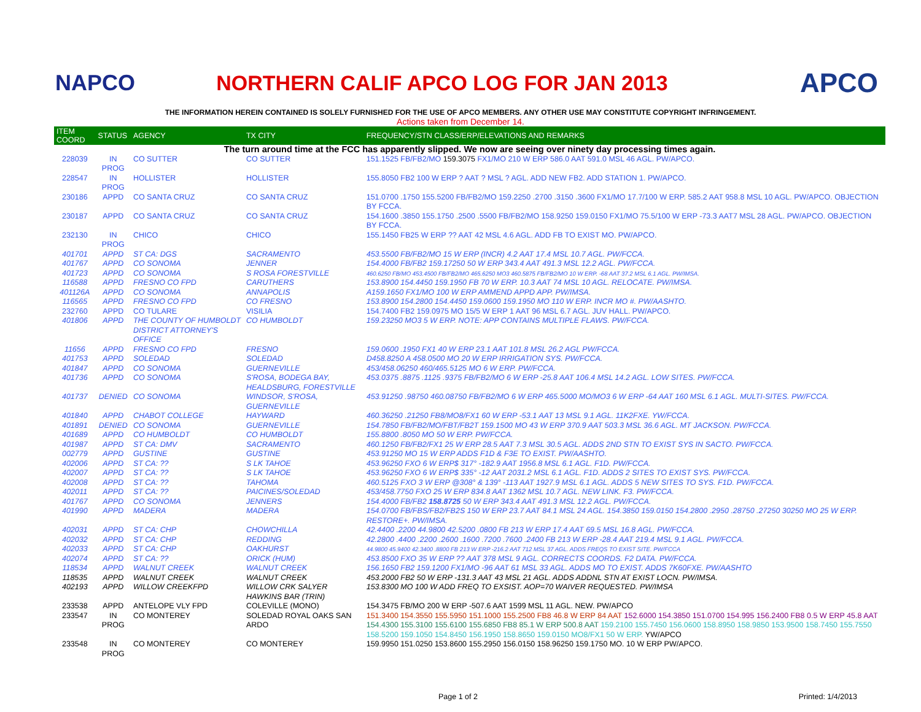NAPCO
NORTHERN CALIF APCO LOG FOR JAN 2013
APCO
THE INFORMATION HEREIN CONTAINED IS SOLELY FURNISHED FOR THE USE OF APCO MEMBERS. ANY OTHER USE MAY CONSTITUTE COPYRIGHT INFRINGEMENT.
Actions taken from December 14.
| ITEM COORD | STATUS | AGENCY | TX CITY | FREQUENCY/STN CLASS/ERP/ELEVATIONS AND REMARKS |
| --- | --- | --- | --- | --- |
| The turn around time at the FCC has apparently slipped. We now are seeing over ninety day processing times again. | | | | |
| 228039 | IN PROG | CO SUTTER | CO SUTTER | 151.1525 FB/FB2/MO 159.3075 FX1/MO 210 W ERP 586.0 AAT 591.0 MSL 46 AGL. PW/APCO. |
| 228547 | IN PROG | HOLLISTER | HOLLISTER | 155.8050 FB2 100 W ERP ? AAT ? MSL ? AGL. ADD NEW FB2. ADD STATION 1. PW/APCO. |
| 230186 | APPD | CO SANTA CRUZ | CO SANTA CRUZ | 151.0700 .1750 155.5200 FB/FB2/MO 159.2250 .2700 .3150 .3600 FX1/MO 17.7/100 W ERP. 585.2 AAT 958.8 MSL 10 AGL. PW/APCO. OBJECTION BY FCCA. |
| 230187 | APPD | CO SANTA CRUZ | CO SANTA CRUZ | 154.1600 .3850 155.1750 .2500 .5500 FB/FB2/MO 158.9250 159.0150 FX1/MO 75.5/100 W ERP -73.3 AAT7 MSL 28 AGL. PW/APCO. OBJECTION BY FCCA. |
| 232130 | IN PROG | CHICO | CHICO | 155.1450 FB25 W ERP ?? AAT 42 MSL 4.6 AGL. ADD FB TO EXIST MO. PW/APCO. |
| 401701 | APPD | ST CA: DGS | SACRAMENTO | 453.5500 FB/FB2/MO 15 W ERP (INCR) 4.2 AAT 17.4 MSL 10.7 AGL. PW/FCCA. |
| 401767 | APPD | CO SONOMA | JENNER | 154.4000 FB/FB2 159.17250 50 W ERP 343.4 AAT 491.3 MSL 12.2 AGL. PW/FCCA. |
| 401723 | APPD | CO SONOMA | S ROSA FORESTVILLE | 460.6250 FB/MO 453.4500 FB/FB2/MO 465.6250 MO3 460.5875 FB/FB2/MO 10 W ERP. -68 AAT 37.2 MSL 6.1 AGL. PW/IMSA. |
| 116588 | APPD | FRESNO CO FPD | CARUTHERS | 153.8900 154.4450 159.1950 FB 70 W ERP. 10.3 AAT 74 MSL 10 AGL. RELOCATE. PW/IMSA. |
| 401126A | APPD | CO SONOMA | ANNAPOLIS | A159.1650 FX1/MO 100 W ERP AMMEND APPD APP. PW/IMSA. |
| 116565 | APPD | FRESNO CO FPD | CO FRESNO | 153.8900 154.2800 154.4450 159.0600 159.1950 MO 110 W ERP. INCR MO #. PW/AASHTO. |
| 232760 | APPD | CO TULARE | VISILIA | 154.7400 FB2 159.0975 MO 15/5 W ERP 1 AAT 96 MSL 6.7 AGL. JUV HALL. PW/APCO. |
| 401806 | APPD | THE COUNTY OF HUMBOLDT DISTRICT ATTORNEY'S OFFICE | CO HUMBOLDT | 159.23250 MO3 5 W ERP. NOTE: APP CONTAINS MULTIPLE FLAWS. PW/FCCA. |
| 11656 | APPD | FRESNO CO FPD | FRESNO | 159.0600 .1950 FX1 40 W ERP 23.1 AAT 101.8 MSL 26.2 AGL PW/FCCA. |
| 401753 | APPD | SOLEDAD | SOLEDAD | D458.8250 A 458.0500 MO 20 W ERP IRRIGATION SYS. PW/FCCA. |
| 401847 | APPD | CO SONOMA | GUERNEVILLE | 453/458.06250 460/465.5125 MO 6 W ERP. PW/FCCA. |
| 401736 | APPD | CO SONOMA | S'ROSA, BODEGA BAY, HEALDSBURG, FORESTVILLE | 453.0375 .8875 .1125 .9375 FB/FB2/MO 6 W ERP -25.8 AAT 106.4 MSL 14.2 AGL. LOW SITES. PW/FCCA. |
| 401737 | DENIED | CO SONOMA | WINDSOR, S'ROSA, GUERNEVILLE | 453.91250 .98750 460.08750 FB/FB2/MO 6 W ERP 465.5000 MO/MO3 6 W ERP -64 AAT 160 MSL 6.1 AGL. MULTI-SITES. PW/FCCA. |
| 401840 | APPD | CHABOT COLLEGE | HAYWARD | 460.36250 .21250 FB8/MO8/FX1 60 W ERP -53.1 AAT 13 MSL 9.1 AGL. 11K2FXE. YW/FCCA. |
| 401891 | DENIED | CO SONOMA | GUERNEVILLE | 154.7850 FB/FB2/MO/FBT/FB2T 159.1500 MO 43 W ERP 370.9 AAT 503.3 MSL 36.6 AGL. MT JACKSON. PW/FCCA. |
| 401689 | APPD | CO HUMBOLDT | CO HUMBOLDT | 155.8800 .8050 MO 50 W ERP. PW/FCCA. |
| 401987 | APPD | ST CA: DMV | SACRAMENTO | 460.1250 FB/FB2/FX1 25 W ERP 28.5 AAT 7.3 MSL 30.5 AGL. ADDS 2ND STN TO EXIST SYS IN SACTO. PW/FCCA. |
| 002779 | APPD | GUSTINE | GUSTINE | 453.91250 MO 15 W ERP ADDS F1D & F3E TO EXIST. PW/AASHTO. |
| 402006 | APPD | ST CA: ?? | S LK TAHOE | 453.96250 FXO 6 W ERP$ 317° -182.9 AAT 1956.8 MSL 6.1 AGL. F1D. PW/FCCA. |
| 402007 | APPD | ST CA: ?? | S LK TAHOE | 453.96250 FXO 6 W ERP$ 335° -12 AAT 2031.2 MSL 6.1 AGL. F1D. ADDS 2 SITES TO EXIST SYS. PW/FCCA. |
| 402008 | APPD | ST CA: ?? | TAHOMA | 460.5125 FXO 3 W ERP @308° & 139° -113 AAT 1927.9 MSL 6.1 AGL. ADDS 5 NEW SITES TO SYS. F1D. PW/FCCA. |
| 402011 | APPD | ST CA: ?? | PAICINES/SOLEDAD | 453/458.7750 FXO 25 W ERP 834.8 AAT 1362 MSL 10.7 AGL. NEW LINK. F3. PW/FCCA. |
| 401767 | APPD | CO SONOMA | JENNERS | 154.4000 FB/FB2 158.8725 50 W ERP 343.4 AAT 491.3 MSL 12.2 AGL. PW/FCCA. |
| 401990 | APPD | MADERA | MADERA | 154.0700 FB/FBS/FB2/FB2S 150 W ERP 23.7 AAT 84.1 MSL 24 AGL. 154.3850 159.0150 154.2800 .2950 .28750 .27250 30250 MO 25 W ERP. RESTORE+. PW/IMSA. |
| 402031 | APPD | ST CA: CHP | CHOWCHILLA | 42.4400 .2200 44.9800 42.5200 .0800 FB 213 W ERP 17.4 AAT 69.5 MSL 16.8 AGL. PW/FCCA. |
| 402032 | APPD | ST CA: CHP | REDDING | 42.2800 .4400 .2200 .2600 .1600 .7200 .7600 .2400 FB 213 W ERP -28.4 AAT 219.4 MSL 9.1 AGL. PW/FCCA. |
| 402033 | APPD | ST CA: CHP | OAKHURST | 44.9800 45.9400 42.3400 .8800 FB 213 W ERP -216.2 AAT 712 MSL 37 AGL. ADDS FREQS TO EXIST SITE. PW/FCCA |
| 402074 | APPD | ST CA: ?? | ORICK (HUM) | 453.8500 FXO 35 W ERP ?? AAT 378 MSL 9 AGL. CORRECTS COORDS. F2 DATA. PW/FCCA. |
| 118534 | APPD | WALNUT CREEK | WALNUT CREEK | 156.1650 FB2 159.1200 FX1/MO -96 AAT 61 MSL 33 AGL. ADDS MO TO EXIST. ADDS 7K60FXE. PW/AASHTO |
| 118535 | APPD | WALNUT CREEK | WALNUT CREEK | 453.2000 FB2 50 W ERP -131.3 AAT 43 MSL 21 AGL. ADDS ADDNL STN AT EXIST LOCN. PW/IMSA. |
| 402193 | APPD | WILLOW CREEKFPD | WILLOW CRK SALYER HAWKINS BAR (TRIN) | 153.8300 MO 100 W ADD FREQ TO EXSIST. AOP=70 WAIVER REQUESTED. PW/IMSA |
| 233538 | APPD | ANTELOPE VLY FPD | COLEVILLE (MONO) | 154.3475 FB/MO 200 W ERP -507.6 AAT 1599 MSL 11 AGL. NEW. PW/APCO |
| 233547 | IN PROG | CO MONTEREY | SOLEDAD ROYAL OAKS SAN ARDO | 151.3400 154.3550 155.5950 151.1000 155.2500 FB8 46.8 W ERP 84 AAT 152.6000 154.3850 151.0700 154.995 156.2400 FB8 0.5 W ERP 45.8 AAT 154.4300 155.3100 155.6100 155.6850 FB8 85.1 W ERP 500.8 AAT 159.2100 155.7450 156.0600 158.8950 158.9850 153.9500 158.7450 155.7550 158.5200 159.1050 154.8450 156.1950 158.8650 159.0150 MO8/FX1 50 W ERP. YW/APCO |
| 233548 | IN PROG | CO MONTEREY | CO MONTEREY | 159.9950 151.0250 153.8600 155.2950 156.0150 158.96250 159.1750 MO. 10 W ERP PW/APCO. |
Page 1 of 2 Printed: 1/4/2013